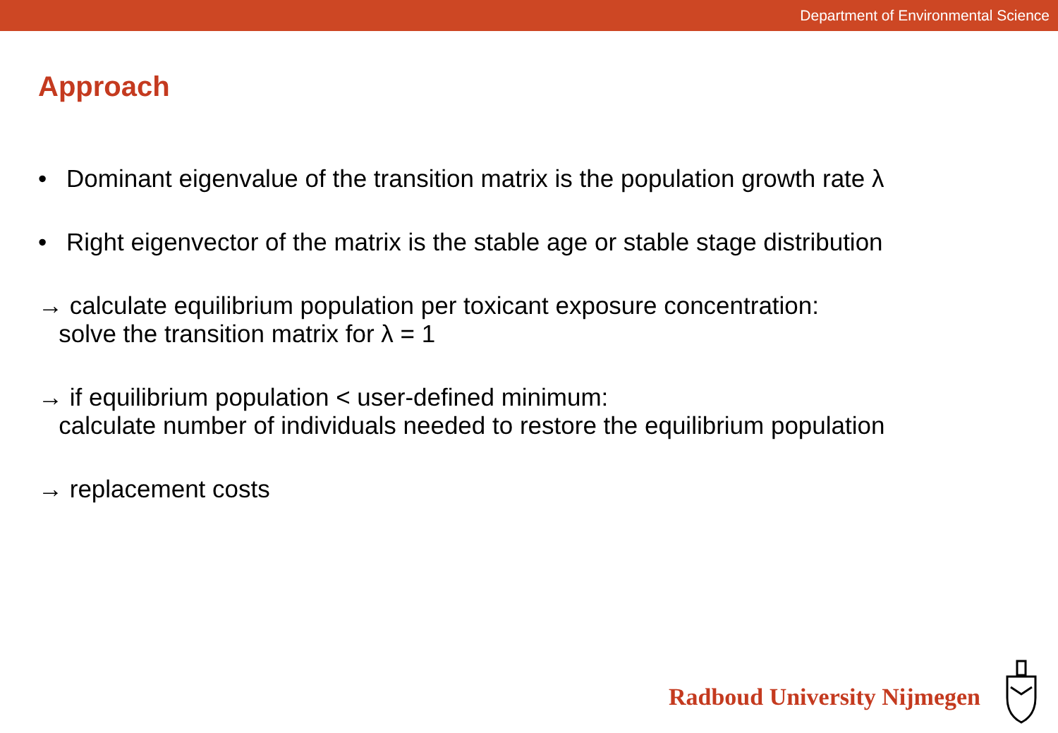Department of Environmental Science
Approach
• Dominant eigenvalue of the transition matrix is the population growth rate λ
• Right eigenvector of the matrix is the stable age or stable stage distribution
→ calculate equilibrium population per toxicant exposure concentration:
solve the transition matrix for λ = 1
→ if equilibrium population < user-defined minimum:
calculate number of individuals needed to restore the equilibrium population
→ replacement costs
Radboud University Nijmegen